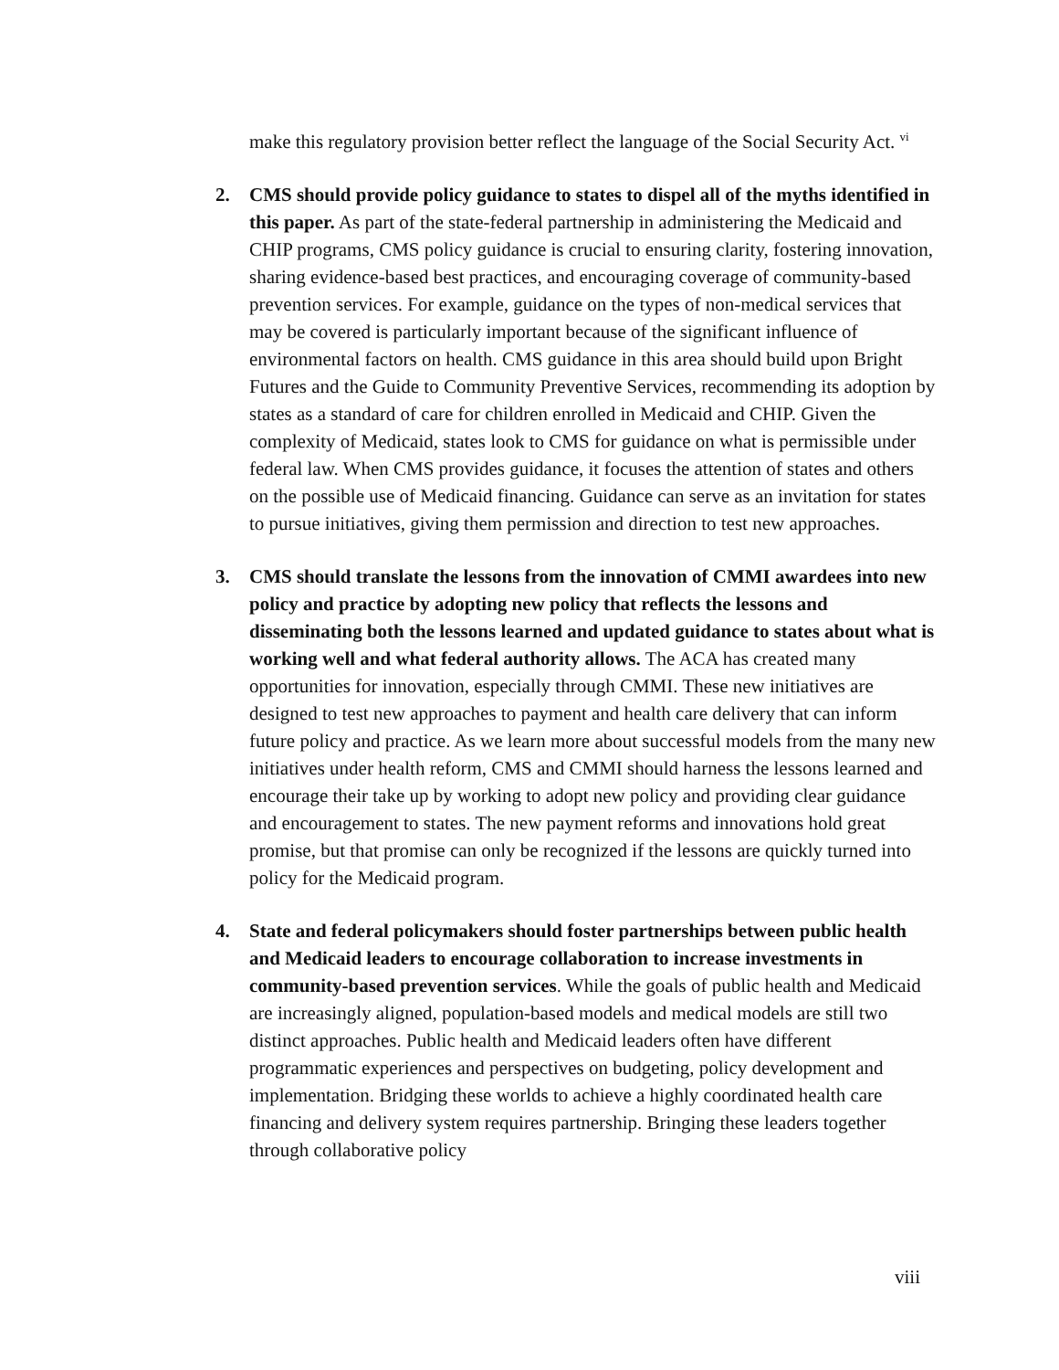make this regulatory provision better reflect the language of the Social Security Act. <sup>vi</sup>
2. CMS should provide policy guidance to states to dispel all of the myths identified in this paper. As part of the state-federal partnership in administering the Medicaid and CHIP programs, CMS policy guidance is crucial to ensuring clarity, fostering innovation, sharing evidence-based best practices, and encouraging coverage of community-based prevention services. For example, guidance on the types of non-medical services that may be covered is particularly important because of the significant influence of environmental factors on health. CMS guidance in this area should build upon Bright Futures and the Guide to Community Preventive Services, recommending its adoption by states as a standard of care for children enrolled in Medicaid and CHIP. Given the complexity of Medicaid, states look to CMS for guidance on what is permissible under federal law. When CMS provides guidance, it focuses the attention of states and others on the possible use of Medicaid financing. Guidance can serve as an invitation for states to pursue initiatives, giving them permission and direction to test new approaches.
3. CMS should translate the lessons from the innovation of CMMI awardees into new policy and practice by adopting new policy that reflects the lessons and disseminating both the lessons learned and updated guidance to states about what is working well and what federal authority allows. The ACA has created many opportunities for innovation, especially through CMMI. These new initiatives are designed to test new approaches to payment and health care delivery that can inform future policy and practice. As we learn more about successful models from the many new initiatives under health reform, CMS and CMMI should harness the lessons learned and encourage their take up by working to adopt new policy and providing clear guidance and encouragement to states. The new payment reforms and innovations hold great promise, but that promise can only be recognized if the lessons are quickly turned into policy for the Medicaid program.
4. State and federal policymakers should foster partnerships between public health and Medicaid leaders to encourage collaboration to increase investments in community-based prevention services. While the goals of public health and Medicaid are increasingly aligned, population-based models and medical models are still two distinct approaches. Public health and Medicaid leaders often have different programmatic experiences and perspectives on budgeting, policy development and implementation. Bridging these worlds to achieve a highly coordinated health care financing and delivery system requires partnership. Bringing these leaders together through collaborative policy
viii